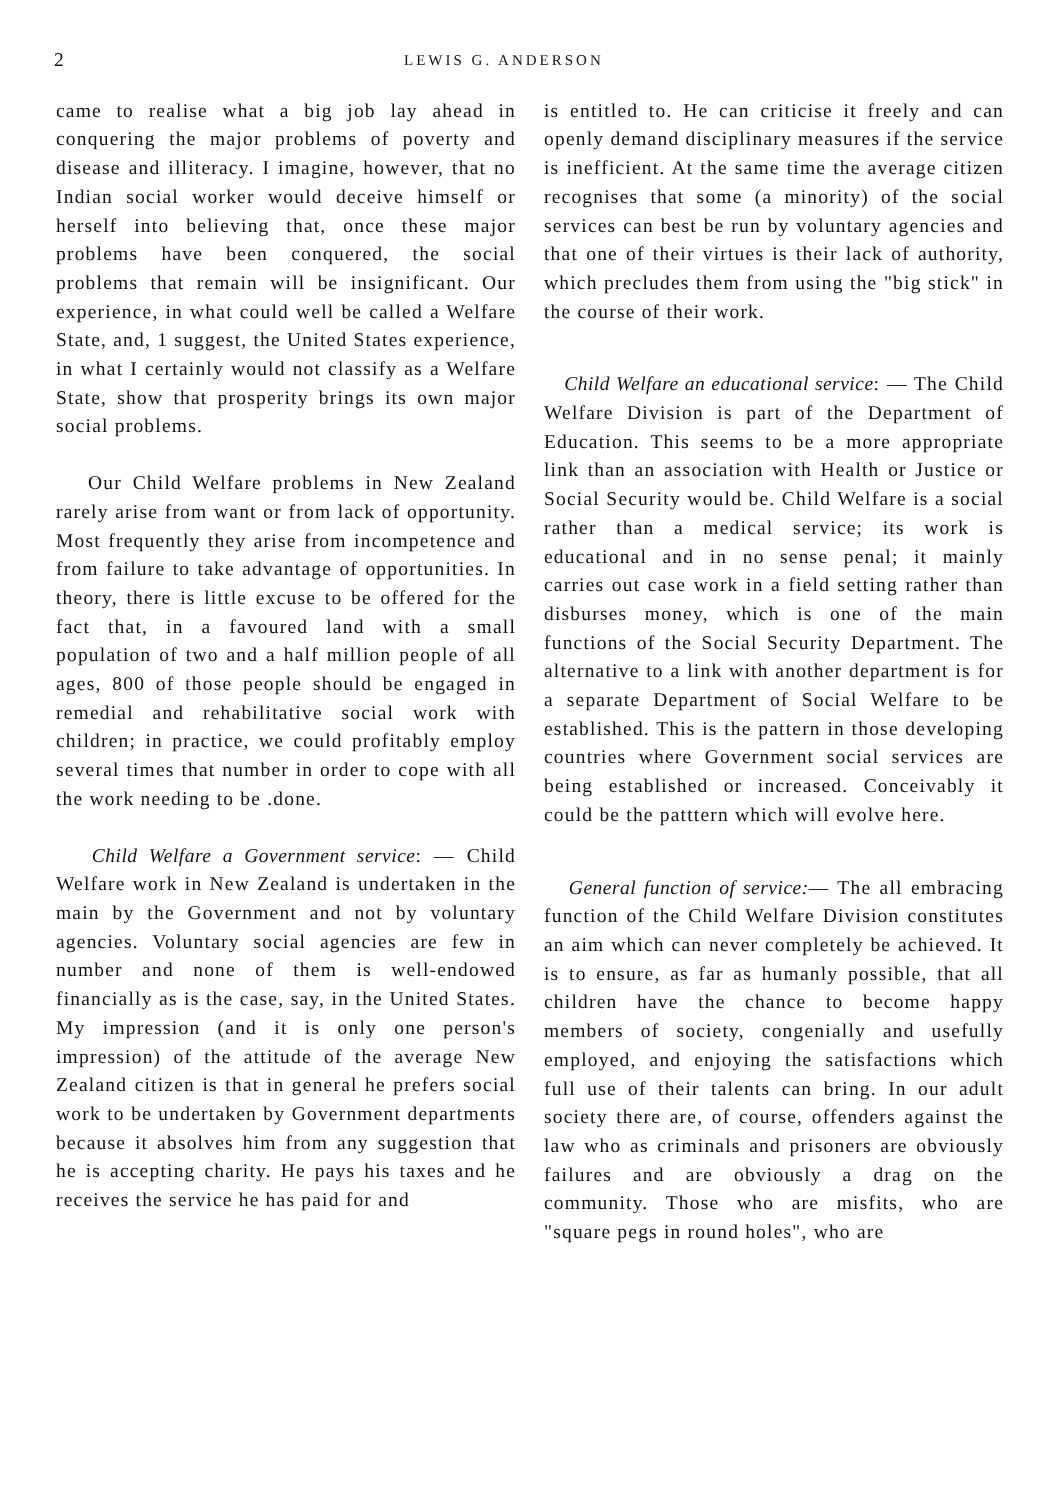2 LEWIS G. ANDERSON
came to realise what a big job lay ahead in conquering the major problems of poverty and disease and illiteracy. I imagine, however, that no Indian social worker would deceive himself or herself into believing that, once these major problems have been conquered, the social problems that remain will be insignificant. Our experience, in what could well be called a Welfare State, and, 1 suggest, the United States experience, in what I certainly would not classify as a Welfare State, show that prosperity brings its own major social problems.
Our Child Welfare problems in New Zealand rarely arise from want or from lack of opportunity. Most frequently they arise from incompetence and from failure to take advantage of opportunities. In theory, there is little excuse to be offered for the fact that, in a favoured land with a small population of two and a half million people of all ages, 800 of those people should be engaged in remedial and rehabilitative social work with children; in practice, we could profitably employ several times that number in order to cope with all the work needing to be .done.
Child Welfare a Government service: — Child Welfare work in New Zealand is undertaken in the main by the Government and not by voluntary agencies. Voluntary social agencies are few in number and none of them is well-endowed financially as is the case, say, in the United States. My impression (and it is only one person's impression) of the attitude of the average New Zealand citizen is that in general he prefers social work to be undertaken by Government departments because it absolves him from any suggestion that he is accepting charity. He pays his taxes and he receives the service he has paid for and
is entitled to. He can criticise it freely and can openly demand disciplinary measures if the service is inefficient. At the same time the average citizen recognises that some (a minority) of the social services can best be run by voluntary agencies and that one of their virtues is their lack of authority, which precludes them from using the "big stick" in the course of their work.
Child Welfare an educational service: — The Child Welfare Division is part of the Department of Education. This seems to be a more appropriate link than an association with Health or Justice or Social Security would be. Child Welfare is a social rather than a medical service; its work is educational and in no sense penal; it mainly carries out case work in a field setting rather than disburses money, which is one of the main functions of the Social Security Department. The alternative to a link with another department is for a separate Department of Social Welfare to be established. This is the pattern in those developing countries where Government social services are being established or increased. Conceivably it could be the patttern which will evolve here.
General function of service:— The all embracing function of the Child Welfare Division constitutes an aim which can never completely be achieved. It is to ensure, as far as humanly possible, that all children have the chance to become happy members of society, congenially and usefully employed, and enjoying the satisfactions which full use of their talents can bring. In our adult society there are, of course, offenders against the law who as criminals and prisoners are obviously failures and are obviously a drag on the community. Those who are misfits, who are "square pegs in round holes", who are